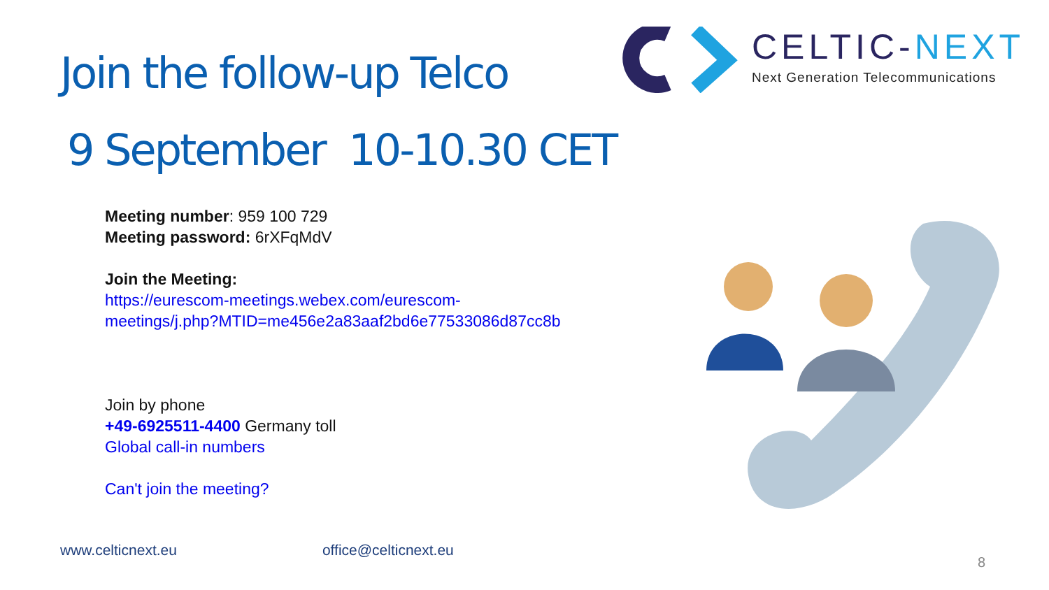Join the follow-up Telco
CELTIC-NEXT
Next Generation Telecommunications
9 September 10-10.30 CET
Meeting number: 959 100 729
Meeting password: 6rXFqMdV
Join the Meeting:
https://eurescom-meetings.webex.com/eurescom-
meetings/j.php?MTID=me456e2a83aaf2bd6e77533086d87cc8b
Join by phone
+49-6925511-4400 Germany toll
Global call-in numbers
Can't join the meeting?
www.celticnext.eu office@celticnext.eu
8